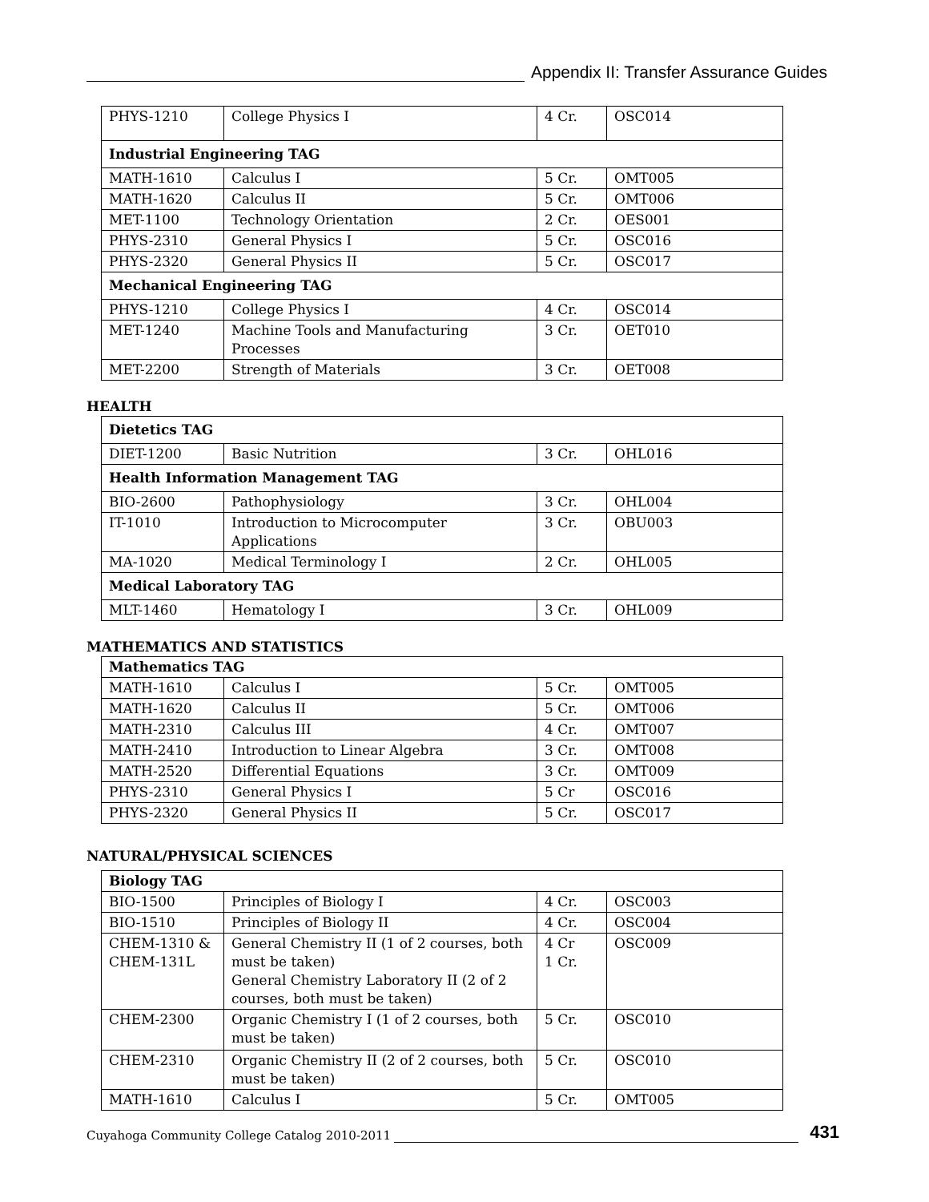Appendix II: Transfer Assurance Guides
| PHYS-1210 | College Physics I | 4 Cr. | OSC014 |
| Industrial Engineering TAG | | | |
| MATH-1610 | Calculus I | 5 Cr. | OMT005 |
| MATH-1620 | Calculus II | 5 Cr. | OMT006 |
| MET-1100 | Technology Orientation | 2 Cr. | OES001 |
| PHYS-2310 | General Physics I | 5 Cr. | OSC016 |
| PHYS-2320 | General Physics II | 5 Cr. | OSC017 |
| Mechanical Engineering TAG | | | |
| PHYS-1210 | College Physics I | 4 Cr. | OSC014 |
| MET-1240 | Machine Tools and Manufacturing Processes | 3 Cr. | OET010 |
| MET-2200 | Strength of Materials | 3 Cr. | OET008 |
HEALTH
| Dietetics TAG | | | |
| DIET-1200 | Basic Nutrition | 3 Cr. | OHL016 |
| Health Information Management TAG | | | |
| BIO-2600 | Pathophysiology | 3 Cr. | OHL004 |
| IT-1010 | Introduction to Microcomputer Applications | 3 Cr. | OBU003 |
| MA-1020 | Medical Terminology I | 2 Cr. | OHL005 |
| Medical Laboratory TAG | | | |
| MLT-1460 | Hematology I | 3 Cr. | OHL009 |
MATHEMATICS AND STATISTICS
| Mathematics TAG | | | |
| MATH-1610 | Calculus I | 5 Cr. | OMT005 |
| MATH-1620 | Calculus II | 5 Cr. | OMT006 |
| MATH-2310 | Calculus III | 4 Cr. | OMT007 |
| MATH-2410 | Introduction to Linear Algebra | 3 Cr. | OMT008 |
| MATH-2520 | Differential Equations | 3 Cr. | OMT009 |
| PHYS-2310 | General Physics I | 5 Cr | OSC016 |
| PHYS-2320 | General Physics II | 5 Cr. | OSC017 |
NATURAL/PHYSICAL SCIENCES
| Biology TAG | | | |
| BIO-1500 | Principles of Biology I | 4 Cr. | OSC003 |
| BIO-1510 | Principles of Biology II | 4 Cr. | OSC004 |
| CHEM-1310 & CHEM-131L | General Chemistry II (1 of 2 courses, both must be taken) General Chemistry Laboratory II (2 of 2 courses, both must be taken) | 4 Cr 1 Cr. | OSC009 |
| CHEM-2300 | Organic Chemistry I (1 of 2 courses, both must be taken) | 5 Cr. | OSC010 |
| CHEM-2310 | Organic Chemistry II (2 of 2 courses, both must be taken) | 5 Cr. | OSC010 |
| MATH-1610 | Calculus I | 5 Cr. | OMT005 |
Cuyahoga Community College Catalog 2010-2011
431